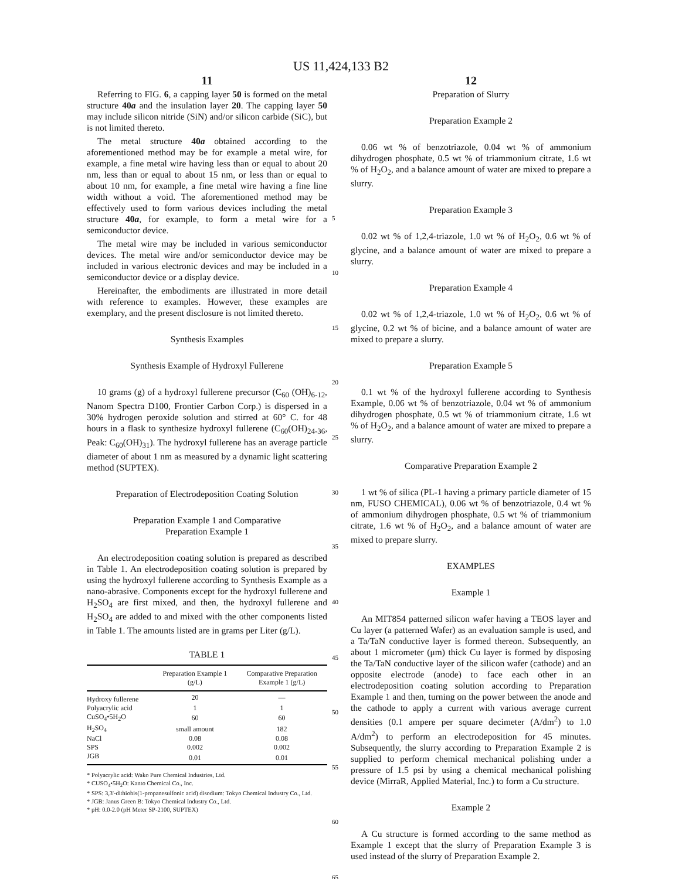US 11,424,133 B2
11
Referring to FIG. 6, a capping layer 50 is formed on the metal structure 40a and the insulation layer 20. The capping layer 50 may include silicon nitride (SiN) and/or silicon carbide (SiC), but is not limited thereto.
The metal structure 40a obtained according to the aforementioned method may be for example a metal wire, for example, a fine metal wire having less than or equal to about 20 nm, less than or equal to about 15 nm, or less than or equal to about 10 nm, for example, a fine metal wire having a fine line width without a void. The aforementioned method may be effectively used to form various devices including the metal structure 40a, for example, to form a metal wire for a semiconductor device.
The metal wire may be included in various semiconductor devices. The metal wire and/or semiconductor device may be included in various electronic devices and may be included in a semiconductor device or a display device.
Hereinafter, the embodiments are illustrated in more detail with reference to examples. However, these examples are exemplary, and the present disclosure is not limited thereto.
Synthesis Examples
Synthesis Example of Hydroxyl Fullerene
10 grams (g) of a hydroxyl fullerene precursor (C<sub>60</sub> (OH)<sub>6-12</sub>, Nanom Spectra D100, Frontier Carbon Corp.) is dispersed in a 30% hydrogen peroxide solution and stirred at 60° C. for 48 hours in a flask to synthesize hydroxyl fullerene (C<sub>60</sub>(OH)<sub>24-36</sub>, Peak: C<sub>60</sub>(OH)<sub>31</sub>). The hydroxyl fullerene has an average particle diameter of about 1 nm as measured by a dynamic light scattering method (SUPTEX).
Preparation of Electrodeposition Coating Solution
Preparation Example 1 and Comparative
Preparation Example 1
An electrodeposition coating solution is prepared as described in Table 1. An electrodeposition coating solution is prepared by using the hydroxyl fullerene according to Synthesis Example as a nano-abrasive. Components except for the hydroxyl fullerene and H<sub>2</sub>SO<sub>4</sub> are first mixed, and then, the hydroxyl fullerene and H<sub>2</sub>SO<sub>4</sub> are added to and mixed with the other components listed in Table 1. The amounts listed are in grams per Liter (g/L).
TABLE 1
| | Preparation Example 1 (g/L) | Comparative Preparation Example 1 (g/L) |
| --- | --- | --- |
| Hydroxy fullerene | 20 | — |
| Polyacrylic acid | 1 | 1 |
| CuSO<sub>4</sub>•5H<sub>2</sub>O | 60 | 60 |
| H<sub>2</sub>SO<sub>4</sub> | small amount | 182 |
| NaCl | 0.08 | 0.08 |
| SPS | 0.002 | 0.002 |
| JGB | 0.01 | 0.01 |
* Polyacrylic acid: Wako Pure Chemical Industries, Ltd.
* CUSO<sub>4</sub>•5H<sub>2</sub>O: Kanto Chemical Co., Inc.
* SPS: 3,3'-dithiobis(1-propanesulfonic acid) disodium: Tokyo Chemical Industry Co., Ltd.
* JGB: Janus Green B: Tokyo Chemical Industry Co., Ltd.
* pH: 0.0-2.0 (pH Meter SP-2100, SUPTEX)
5
10
15
20
25
30
35
40
45
50
55
60
65
12
Preparation of Slurry
Preparation Example 2
0.06 wt % of benzotriazole, 0.04 wt % of ammonium dihydrogen phosphate, 0.5 wt % of triammonium citrate, 1.6 wt % of H<sub>2</sub>O<sub>2</sub>, and a balance amount of water are mixed to prepare a slurry.
Preparation Example 3
0.02 wt % of 1,2,4-triazole, 1.0 wt % of H<sub>2</sub>O<sub>2</sub>, 0.6 wt % of glycine, and a balance amount of water are mixed to prepare a slurry.
Preparation Example 4
0.02 wt % of 1,2,4-triazole, 1.0 wt % of H<sub>2</sub>O<sub>2</sub>, 0.6 wt % of glycine, 0.2 wt % of bicine, and a balance amount of water are mixed to prepare a slurry.
Preparation Example 5
0.1 wt % of the hydroxyl fullerene according to Synthesis Example, 0.06 wt % of benzotriazole, 0.04 wt % of ammonium dihydrogen phosphate, 0.5 wt % of triammonium citrate, 1.6 wt % of H<sub>2</sub>O<sub>2</sub>, and a balance amount of water are mixed to prepare a slurry.
Comparative Preparation Example 2
1 wt % of silica (PL-1 having a primary particle diameter of 15 nm, FUSO CHEMICAL), 0.06 wt % of benzotriazole, 0.4 wt % of ammonium dihydrogen phosphate, 0.5 wt % of triammonium citrate, 1.6 wt % of H<sub>2</sub>O<sub>2</sub>, and a balance amount of water are mixed to prepare slurry.
EXAMPLES
Example 1
An MIT854 patterned silicon wafer having a TEOS layer and Cu layer (a patterned Wafer) as an evaluation sample is used, and a Ta/TaN conductive layer is formed thereon. Subsequently, an about 1 micrometer (μm) thick Cu layer is formed by disposing the Ta/TaN conductive layer of the silicon wafer (cathode) and an opposite electrode (anode) to face each other in an electrodeposition coating solution according to Preparation Example 1 and then, turning on the power between the anode and the cathode to apply a current with various average current densities (0.1 ampere per square decimeter (A/dm<sup>2</sup>) to 1.0 A/dm<sup>2</sup>) to perform an electrodeposition for 45 minutes. Subsequently, the slurry according to Preparation Example 2 is supplied to perform chemical mechanical polishing under a pressure of 1.5 psi by using a chemical mechanical polishing device (MirraR, Applied Material, Inc.) to form a Cu structure.
Example 2
A Cu structure is formed according to the same method as Example 1 except that the slurry of Preparation Example 3 is used instead of the slurry of Preparation Example 2.